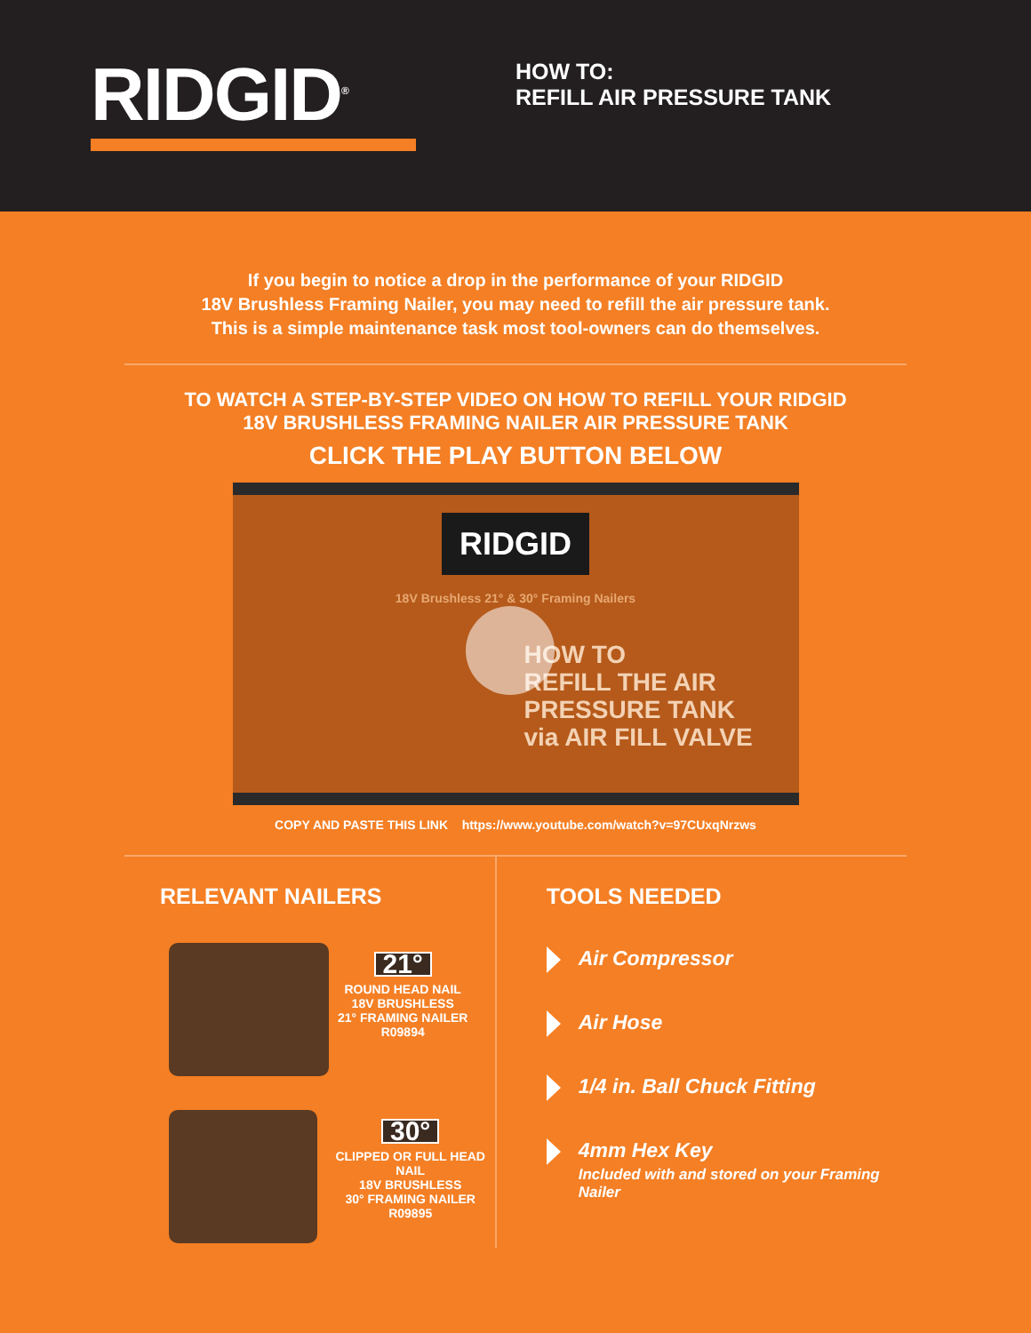RIDGID<sup>®</sup>
HOW TO:
REFILL AIR PRESSURE TANK
If you begin to notice a drop in the performance of your RIDGID
18V Brushless Framing Nailer, you may need to refill the air pressure tank.
This is a simple maintenance task most tool-owners can do themselves.
TO WATCH A STEP-BY-STEP VIDEO ON HOW TO REFILL YOUR RIDGID
18V BRUSHLESS FRAMING NAILER AIR PRESSURE TANK
CLICK THE PLAY BUTTON BELOW
RIDGID
18V Brushless 21° & 30° Framing Nailers
HOW TO
REFILL THE AIR
PRESSURE TANK
via AIR FILL VALVE
COPY AND PASTE THIS LINK https://www.youtube.com/watch?v=97CUxqNrzws
RELEVANT NAILERS
21°
ROUND HEAD NAIL
18V BRUSHLESS
21° FRAMING NAILER
R09894
30°
CLIPPED OR FULL HEAD NAIL
18V BRUSHLESS
30° FRAMING NAILER
R09895
TOOLS NEEDED
Air Compressor
Air Hose
1/4 in. Ball Chuck Fitting
4mm Hex Key
Included with and stored on your Framing Nailer